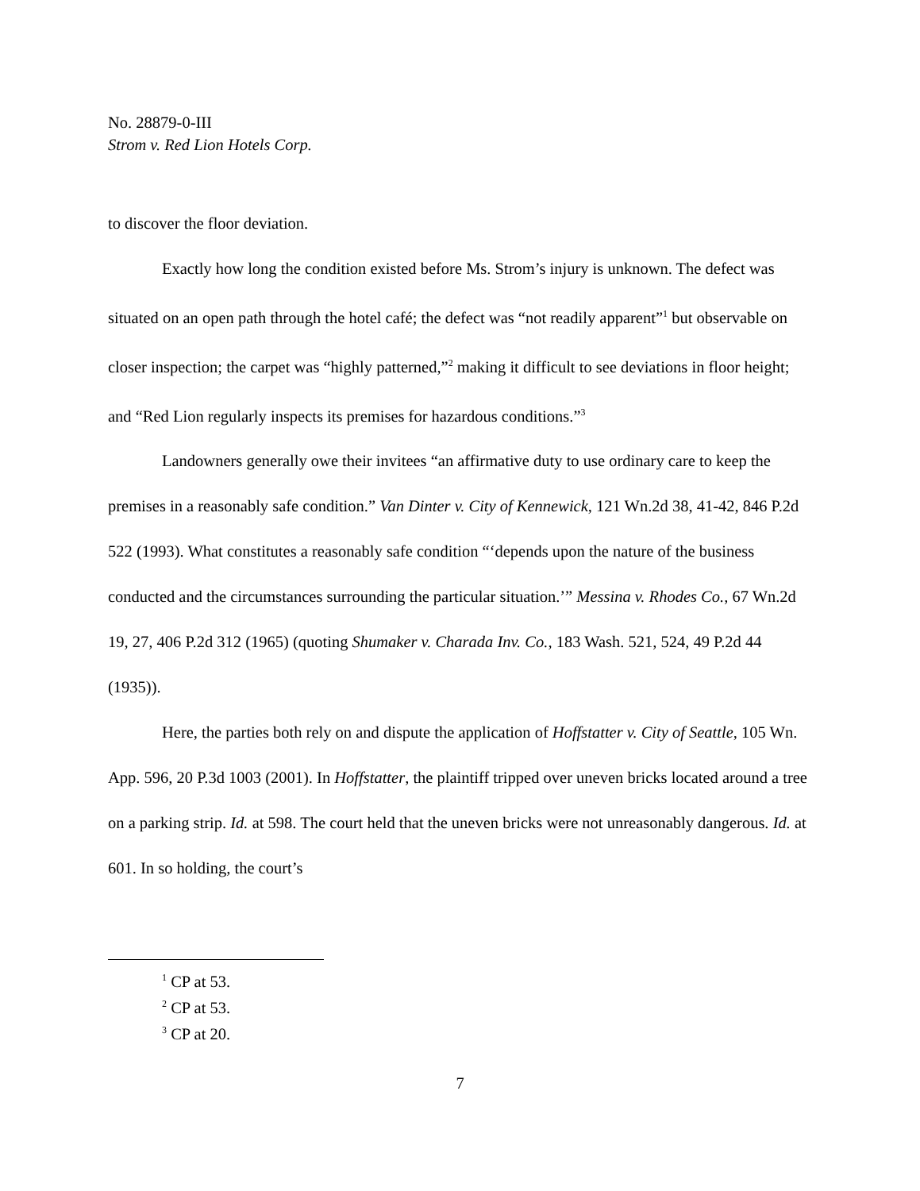No. 28879-0-III
Strom v. Red Lion Hotels Corp.
to discover the floor deviation.
Exactly how long the condition existed before Ms. Strom’s injury is unknown. The defect was situated on an open path through the hotel café; the defect was “not readily apparent”<sup>1</sup> but observable on closer inspection; the carpet was “highly patterned,”<sup>2</sup> making it difficult to see deviations in floor height; and “Red Lion regularly inspects its premises for hazardous conditions.”<sup>3</sup>
Landowners generally owe their invitees “an affirmative duty to use ordinary care to keep the premises in a reasonably safe condition.” Van Dinter v. City of Kennewick, 121 Wn.2d 38, 41-42, 846 P.2d 522 (1993). What constitutes a reasonably safe condition “‘depends upon the nature of the business conducted and the circumstances surrounding the particular situation.’” Messina v. Rhodes Co., 67 Wn.2d 19, 27, 406 P.2d 312 (1965) (quoting Shumaker v. Charada Inv. Co., 183 Wash. 521, 524, 49 P.2d 44 (1935)).
Here, the parties both rely on and dispute the application of Hoffstatter v. City of Seattle, 105 Wn. App. 596, 20 P.3d 1003 (2001). In Hoffstatter, the plaintiff tripped over uneven bricks located around a tree on a parking strip. Id. at 598. The court held that the uneven bricks were not unreasonably dangerous. Id. at 601. In so holding, the court’s
<sup>1</sup> CP at 53.
<sup>2</sup> CP at 53.
<sup>3</sup> CP at 20.
7